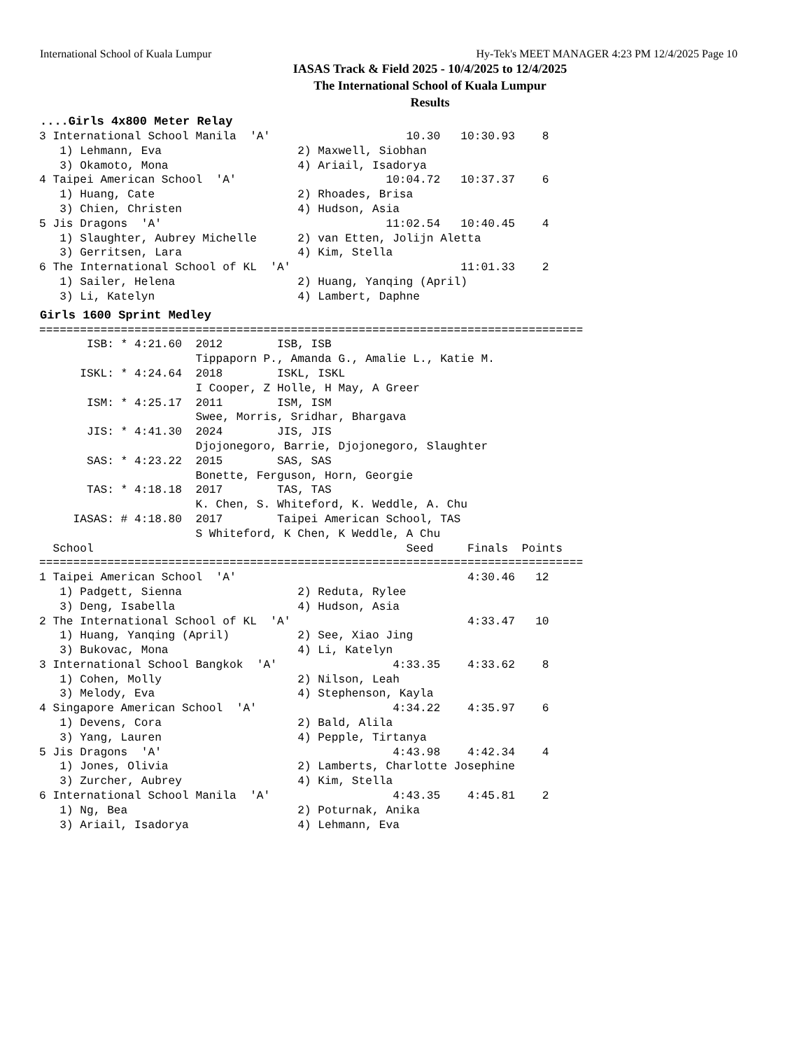International School of Kuala Lumpur Hy-Tek's MEET MANAGER 4:23 PM 12/4/2025 Page 10
IASAS Track & Field 2025 - 10/4/2025 to 12/4/2025
The International School of Kuala Lumpur
Results
....Girls 4x800 Meter Relay
3 International School Manila  'A'                    10.30   10:30.93    8
   1) Lehmann, Eva                    2) Maxwell, Siobhan
   3) Okamoto, Mona                   4) Ariail, Isadorya
4 Taipei American School  'A'                      10:04.72   10:37.37    6
   1) Huang, Cate                     2) Rhoades, Brisa
   3) Chien, Christen                 4) Hudson, Asia
5 Jis Dragons  'A'                                 11:02.54   10:40.45    4
   1) Slaughter, Aubrey Michelle      2) van Etten, Jolijn Aletta
   3) Gerritsen, Lara                 4) Kim, Stella
6 The International School of KL  'A'                         11:01.33    2
   1) Sailer, Helena                  2) Huang, Yanqing (April)
   3) Li, Katelyn                     4) Lambert, Daphne
Girls 1600 Sprint Medley
================================================================================
       ISB: * 4:21.60  2012        ISB, ISB
                       Tippaporn P., Amanda G., Amalie L., Katie M.
      ISKL: * 4:24.64  2018        ISKL, ISKL
                       I Cooper, Z Holle, H May, A Greer
       ISM: * 4:25.17  2011        ISM, ISM
                       Swee, Morris, Sridhar, Bhargava
       JIS: * 4:41.30  2024        JIS, JIS
                       Djojonegoro, Barrie, Djojonegoro, Slaughter
       SAS: * 4:23.22  2015        SAS, SAS
                       Bonette, Ferguson, Horn, Georgie
       TAS: * 4:18.18  2017        TAS, TAS
                       K. Chen, S. Whiteford, K. Weddle, A. Chu
     IASAS: # 4:18.80  2017        Taipei American School, TAS
                       S Whiteford, K Chen, K Weddle, A Chu
  School                                              Seed     Finals  Points
================================================================================
1 Taipei American School  'A'                                  4:30.46   12
   1) Padgett, Sienna                 2) Reduta, Rylee
   3) Deng, Isabella                  4) Hudson, Asia
2 The International School of KL  'A'                          4:33.47   10
   1) Huang, Yanqing (April)          2) See, Xiao Jing
   3) Bukovac, Mona                   4) Li, Katelyn
3 International School Bangkok  'A'                 4:33.35    4:33.62    8
   1) Cohen, Molly                    2) Nilson, Leah
   3) Melody, Eva                     4) Stephenson, Kayla
4 Singapore American School  'A'                    4:34.22    4:35.97    6
   1) Devens, Cora                    2) Bald, Alila
   3) Yang, Lauren                    4) Pepple, Tirtanya
5 Jis Dragons  'A'                                  4:43.98    4:42.34    4
   1) Jones, Olivia                   2) Lamberts, Charlotte Josephine
   3) Zurcher, Aubrey                 4) Kim, Stella
6 International School Manila  'A'                  4:43.35    4:45.81    2
   1) Ng, Bea                         2) Poturnak, Anika
   3) Ariail, Isadorya                4) Lehmann, Eva